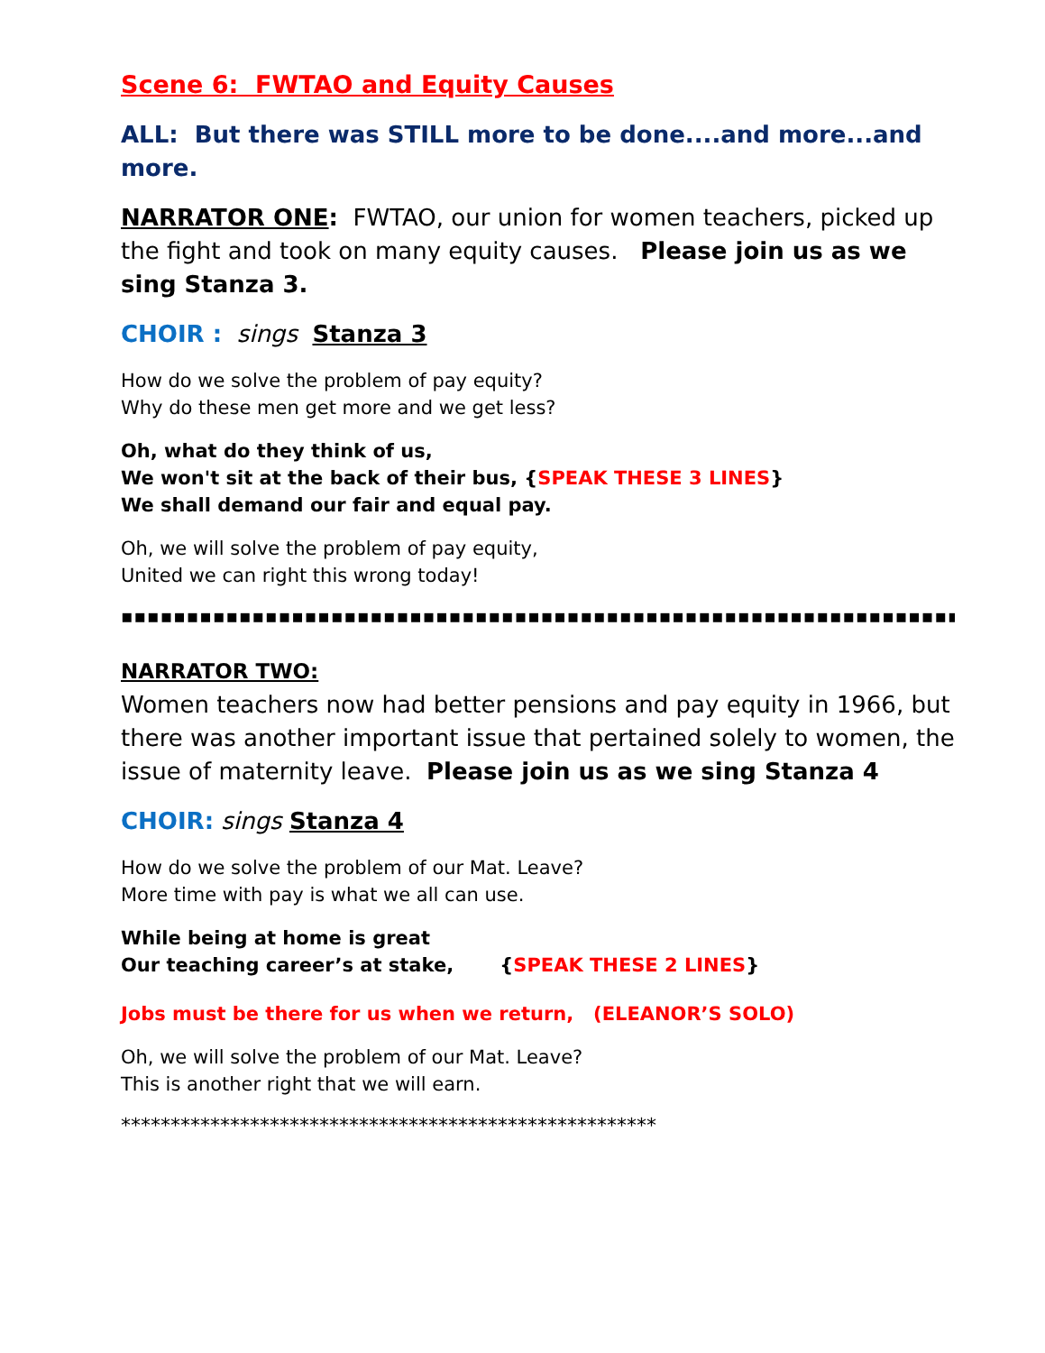Scene 6: FWTAO and Equity Causes
ALL: But there was STILL more to be done....and more...and more.
NARRATOR ONE: FWTAO, our union for women teachers, picked up the fight and took on many equity causes. Please join us as we sing Stanza 3.
CHOIR : sings Stanza 3
How do we solve the problem of pay equity?
Why do these men get more and we get less?
Oh, what do they think of us,
We won't sit at the back of their bus, {SPEAK THESE 3 LINES}
We shall demand our fair and equal pay.
Oh, we will solve the problem of pay equity,
United we can right this wrong today!
▪▪▪▪▪▪▪▪▪▪▪▪▪▪▪▪▪▪▪▪▪▪▪▪▪▪▪▪▪▪▪▪▪▪▪▪▪▪▪▪▪▪▪▪▪▪▪▪▪▪▪▪▪▪▪▪▪▪▪▪▪▪▪▪▪▪▪▪▪▪
NARRATOR TWO:
Women teachers now had better pensions and pay equity in 1966, but there was another important issue that pertained solely to women, the issue of maternity leave. Please join us as we sing Stanza 4
CHOIR: sings Stanza 4
How do we solve the problem of our Mat. Leave?
More time with pay is what we all can use.
While being at home is great
Our teaching career’s at stake, {SPEAK THESE 2 LINES}
Jobs must be there for us when we return, (ELEANOR’S SOLO)
Oh, we will solve the problem of our Mat. Leave?
This is another right that we will earn.
******************************************************